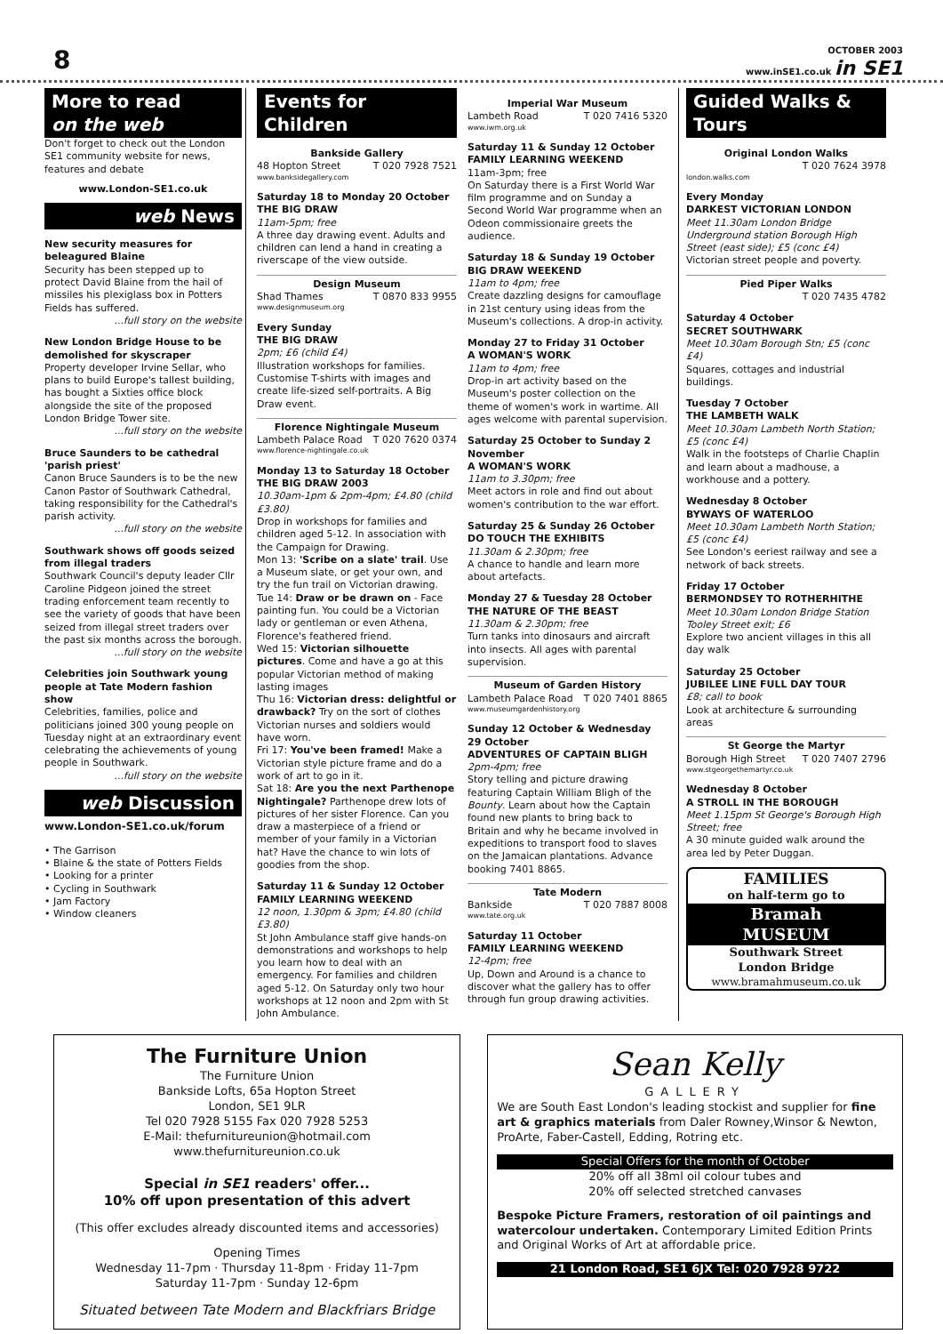8
OCTOBER 2003
www.inSE1.co.uk in SE1
More to read
on the web
Don't forget to check out the London SE1 community website for news, features and debate
www.London-SE1.co.uk
web News
New security measures for beleagured Blaine
Security has been stepped up to protect David Blaine from the hail of missiles his plexiglass box in Potters Fields has suffered.
...full story on the website
New London Bridge House to be demolished for skyscraper
Property developer Irvine Sellar, who plans to build Europe's tallest building, has bought a Sixties office block alongside the site of the proposed London Bridge Tower site.
...full story on the website
Bruce Saunders to be cathedral 'parish priest'
Canon Bruce Saunders is to be the new Canon Pastor of Southwark Cathedral, taking responsibility for the Cathedral's parish activity.
...full story on the website
Southwark shows off goods seized from illegal traders
Southwark Council's deputy leader Cllr Caroline Pidgeon joined the street trading enforcement team recently to see the variety of goods that have been seized from illegal street traders over the past six months across the borough.
...full story on the website
Celebrities join Southwark young people at Tate Modern fashion show
Celebrities, families, police and politicians joined 300 young people on Tuesday night at an extraordinary event celebrating the achievements of young people in Southwark.
...full story on the website
web Discussion
www.London-SE1.co.uk/forum
• The Garrison
• Blaine & the state of Potters Fields
• Looking for a printer
• Cycling in Southwark
• Jam Factory
• Window cleaners
Events for Children
Bankside Gallery
48 Hopton Street T 020 7928 7521
www.banksidegallery.com
Saturday 18 to Monday 20 October
THE BIG DRAW
11am-5pm; free
A three day drawing event. Adults and children can lend a hand in creating a riverscape of the view outside.
Design Museum
Shad Thames T 0870 833 9955
www.designmuseum.org
Every Sunday
THE BIG DRAW
2pm; £6 (child £4)
Illustration workshops for families. Customise T-shirts with images and create life-sized self-portraits. A Big Draw event.
Florence Nightingale Museum
Lambeth Palace Road T 020 7620 0374
www.florence-nightingale.co.uk
Monday 13 to Saturday 18 October
THE BIG DRAW 2003
10.30am-1pm & 2pm-4pm; £4.80 (child £3.80)
Drop in workshops for families and children aged 5-12. In association with the Campaign for Drawing.
Mon 13: 'Scribe on a slate' trail. Use a Museum slate, or get your own, and try the fun trail on Victorian drawing.
Tue 14: Draw or be drawn on - Face painting fun. You could be a Victorian lady or gentleman or even Athena, Florence's feathered friend.
Wed 15: Victorian silhouette pictures. Come and have a go at this popular Victorian method of making lasting images
Thu 16: Victorian dress: delightful or drawback? Try on the sort of clothes Victorian nurses and soldiers would have worn.
Fri 17: You've been framed! Make a Victorian style picture frame and do a work of art to go in it.
Sat 18: Are you the next Parthenope Nightingale? Parthenope drew lots of pictures of her sister Florence. Can you draw a masterpiece of a friend or member of your family in a Victorian hat? Have the chance to win lots of goodies from the shop.
Saturday 11 & Sunday 12 October
FAMILY LEARNING WEEKEND
12 noon, 1.30pm & 3pm; £4.80 (child £3.80)
St John Ambulance staff give hands-on demonstrations and workshops to help you learn how to deal with an emergency. For families and children aged 5-12. On Saturday only two hour workshops at 12 noon and 2pm with St John Ambulance.
Imperial War Museum
Lambeth Road T 020 7416 5320
www.iwm.org.uk
Saturday 11 & Sunday 12 October
FAMILY LEARNING WEEKEND
11am-3pm; free
On Saturday there is a First World War film programme and on Sunday a Second World War programme when an Odeon commissionaire greets the audience.
Saturday 18 & Sunday 19 October
BIG DRAW WEEKEND
11am to 4pm; free
Create dazzling designs for camouflage in 21st century using ideas from the Museum's collections. A drop-in activity.
Monday 27 to Friday 31 October
A WOMAN'S WORK
11am to 4pm; free
Drop-in art activity based on the Museum's poster collection on the theme of women's work in wartime. All ages welcome with parental supervision.
Saturday 25 October to Sunday 2 November
A WOMAN'S WORK
11am to 3.30pm; free
Meet actors in role and find out about women's contribution to the war effort.
Saturday 25 & Sunday 26 October
DO TOUCH THE EXHIBITS
11.30am & 2.30pm; free
A chance to handle and learn more about artefacts.
Monday 27 & Tuesday 28 October
THE NATURE OF THE BEAST
11.30am & 2.30pm; free
Turn tanks into dinosaurs and aircraft into insects. All ages with parental supervision.
Museum of Garden History
Lambeth Palace Road T 020 7401 8865
www.museumgardenhistory.org
Sunday 12 October & Wednesday 29 October
ADVENTURES OF CAPTAIN BLIGH
2pm-4pm; free
Story telling and picture drawing featuring Captain William Bligh of the Bounty. Learn about how the Captain found new plants to bring back to Britain and why he became involved in expeditions to transport food to slaves on the Jamaican plantations. Advance booking 7401 8865.
Tate Modern
Bankside T 020 7887 8008
www.tate.org.uk
Saturday 11 October
FAMILY LEARNING WEEKEND
12-4pm; free
Up, Down and Around is a chance to discover what the gallery has to offer through fun group drawing activities.
Guided Walks & Tours
Original London Walks
T 020 7624 3978
london.walks.com
Every Monday
DARKEST VICTORIAN LONDON
Meet 11.30am London Bridge Underground station Borough High Street (east side); £5 (conc £4)
Victorian street people and poverty.
Pied Piper Walks
T 020 7435 4782
Saturday 4 October
SECRET SOUTHWARK
Meet 10.30am Borough Stn; £5 (conc £4)
Squares, cottages and industrial buildings.
Tuesday 7 October
THE LAMBETH WALK
Meet 10.30am Lambeth North Station; £5 (conc £4)
Walk in the footsteps of Charlie Chaplin and learn about a madhouse, a workhouse and a pottery.
Wednesday 8 October
BYWAYS OF WATERLOO
Meet 10.30am Lambeth North Station; £5 (conc £4)
See London's eeriest railway and see a network of back streets.
Friday 17 October
BERMONDSEY TO ROTHERHITHE
Meet 10.30am London Bridge Station Tooley Street exit; £6
Explore two ancient villages in this all day walk
Saturday 25 October
JUBILEE LINE FULL DAY TOUR
£8; call to book
Look at architecture & surrounding areas
St George the Martyr
Borough High Street T 020 7407 2796
www.stgeorgethemartyr.co.uk
Wednesday 8 October
A STROLL IN THE BOROUGH
Meet 1.15pm St George's Borough High Street; free
A 30 minute guided walk around the area led by Peter Duggan.
FAMILIES
on half-term go to
Bramah
MUSEUM
Southwark Street
London Bridge
www.bramahmuseum.co.uk
The Furniture Union
The Furniture Union
Bankside Lofts, 65a Hopton Street
London, SE1 9LR
Tel 020 7928 5155 Fax 020 7928 5253
E-Mail: thefurnitureunion@hotmail.com
www.thefurnitureunion.co.uk
Special in SE1 readers' offer...
10% off upon presentation of this advert
(This offer excludes already discounted items and accessories)
Opening Times
Wednesday 11-7pm · Thursday 11-8pm · Friday 11-7pm
Saturday 11-7pm · Sunday 12-6pm
Situated between Tate Modern and Blackfriars Bridge
Sean Kelly
GALLERY
We are South East London's leading stockist and supplier for fine art & graphics materials from Daler Rowney,Winsor & Newton, ProArte, Faber-Castell, Edding, Rotring etc.
Special Offers for the month of October
20% off all 38ml oil colour tubes and
20% off selected stretched canvases
Bespoke Picture Framers, restoration of oil paintings and watercolour undertaken. Contemporary Limited Edition Prints and Original Works of Art at affordable price.
21 London Road, SE1 6JX Tel: 020 7928 9722